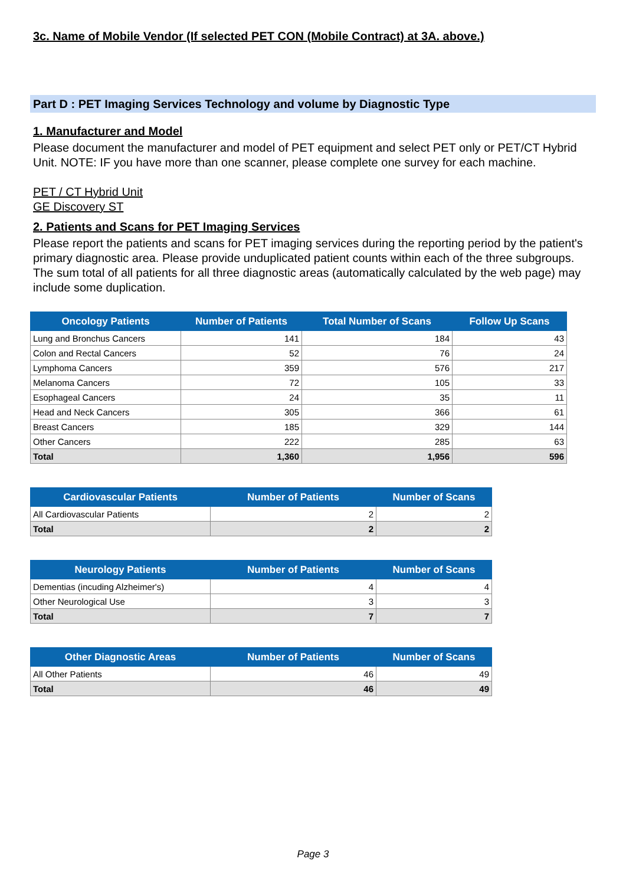3c. Name of Mobile Vendor (If selected PET CON (Mobile Contract) at 3A. above.)
Part D : PET Imaging Services Technology and volume by Diagnostic Type
1. Manufacturer and Model
Please document the manufacturer and model of PET equipment and select PET only or PET/CT Hybrid Unit. NOTE: IF you have more than one scanner, please complete one survey for each machine.
PET / CT Hybrid Unit
GE Discovery ST
2. Patients and Scans for PET Imaging Services
Please report the patients and scans for PET imaging services during the reporting period by the patient's primary diagnostic area. Please provide unduplicated patient counts within each of the three subgroups. The sum total of all patients for all three diagnostic areas (automatically calculated by the web page) may include some duplication.
| Oncology Patients | Number of Patients | Total Number of Scans | Follow Up Scans |
| --- | --- | --- | --- |
| Lung and Bronchus Cancers | 141 | 184 | 43 |
| Colon and Rectal Cancers | 52 | 76 | 24 |
| Lymphoma Cancers | 359 | 576 | 217 |
| Melanoma Cancers | 72 | 105 | 33 |
| Esophageal Cancers | 24 | 35 | 11 |
| Head and Neck Cancers | 305 | 366 | 61 |
| Breast Cancers | 185 | 329 | 144 |
| Other Cancers | 222 | 285 | 63 |
| Total | 1,360 | 1,956 | 596 |
| Cardiovascular Patients | Number of Patients | Number of Scans |
| --- | --- | --- |
| All Cardiovascular Patients | 2 | 2 |
| Total | 2 | 2 |
| Neurology Patients | Number of Patients | Number of Scans |
| --- | --- | --- |
| Dementias (incuding Alzheimer's) | 4 | 4 |
| Other Neurological Use | 3 | 3 |
| Total | 7 | 7 |
| Other Diagnostic Areas | Number of Patients | Number of Scans |
| --- | --- | --- |
| All Other Patients | 46 | 49 |
| Total | 46 | 49 |
Page 3